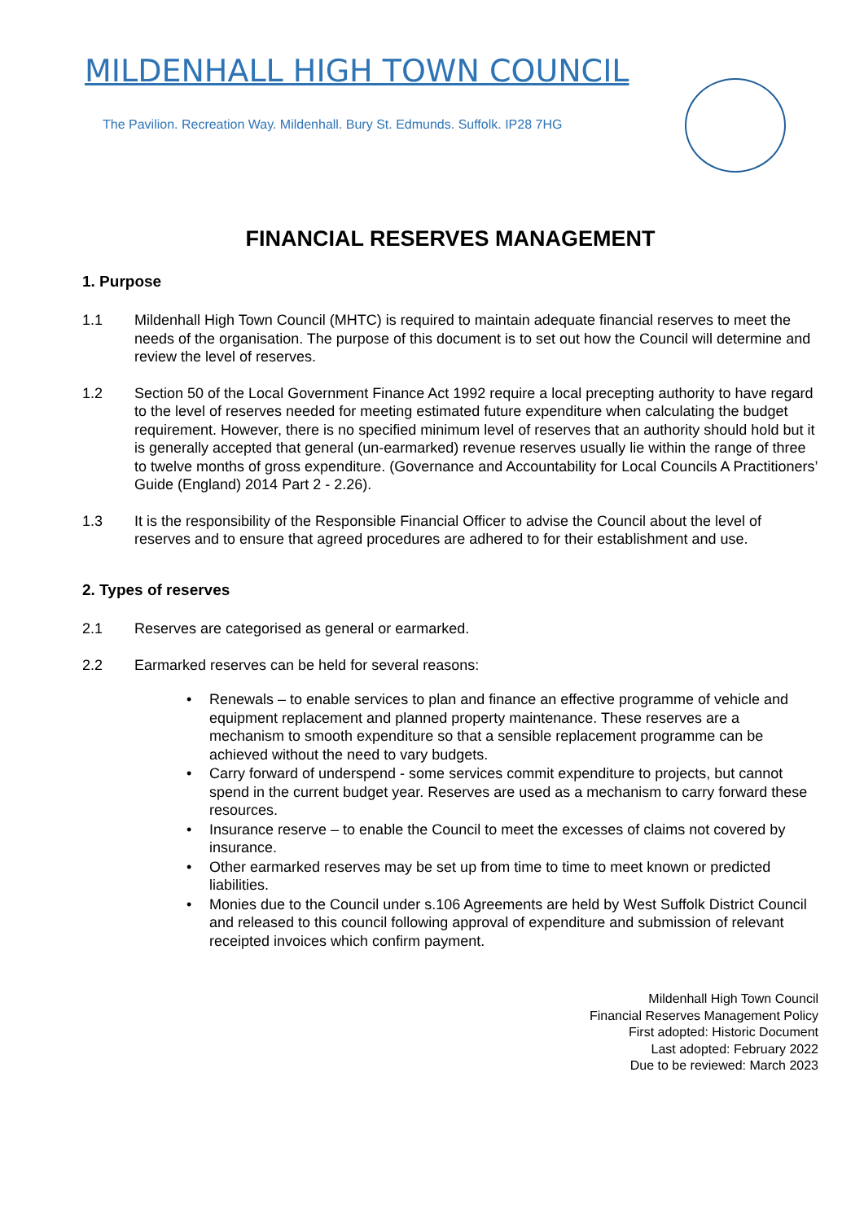MILDENHALL HIGH TOWN COUNCIL
The Pavilion. Recreation Way. Mildenhall. Bury St. Edmunds. Suffolk. IP28 7HG
FINANCIAL RESERVES MANAGEMENT
1. Purpose
1.1 Mildenhall High Town Council (MHTC) is required to maintain adequate financial reserves to meet the needs of the organisation. The purpose of this document is to set out how the Council will determine and review the level of reserves.
1.2 Section 50 of the Local Government Finance Act 1992 require a local precepting authority to have regard to the level of reserves needed for meeting estimated future expenditure when calculating the budget requirement. However, there is no specified minimum level of reserves that an authority should hold but it is generally accepted that general (un-earmarked) revenue reserves usually lie within the range of three to twelve months of gross expenditure. (Governance and Accountability for Local Councils A Practitioners’ Guide (England) 2014 Part 2 - 2.26).
1.3 It is the responsibility of the Responsible Financial Officer to advise the Council about the level of reserves and to ensure that agreed procedures are adhered to for their establishment and use.
2. Types of reserves
2.1 Reserves are categorised as general or earmarked.
2.2 Earmarked reserves can be held for several reasons:
• Renewals – to enable services to plan and finance an effective programme of vehicle and equipment replacement and planned property maintenance. These reserves are a mechanism to smooth expenditure so that a sensible replacement programme can be achieved without the need to vary budgets.
• Carry forward of underspend - some services commit expenditure to projects, but cannot spend in the current budget year. Reserves are used as a mechanism to carry forward these resources.
• Insurance reserve – to enable the Council to meet the excesses of claims not covered by insurance.
• Other earmarked reserves may be set up from time to time to meet known or predicted liabilities.
• Monies due to the Council under s.106 Agreements are held by West Suffolk District Council and released to this council following approval of expenditure and submission of relevant receipted invoices which confirm payment.
Mildenhall High Town Council
Financial Reserves Management Policy
First adopted: Historic Document
Last adopted: February 2022
Due to be reviewed: March 2023